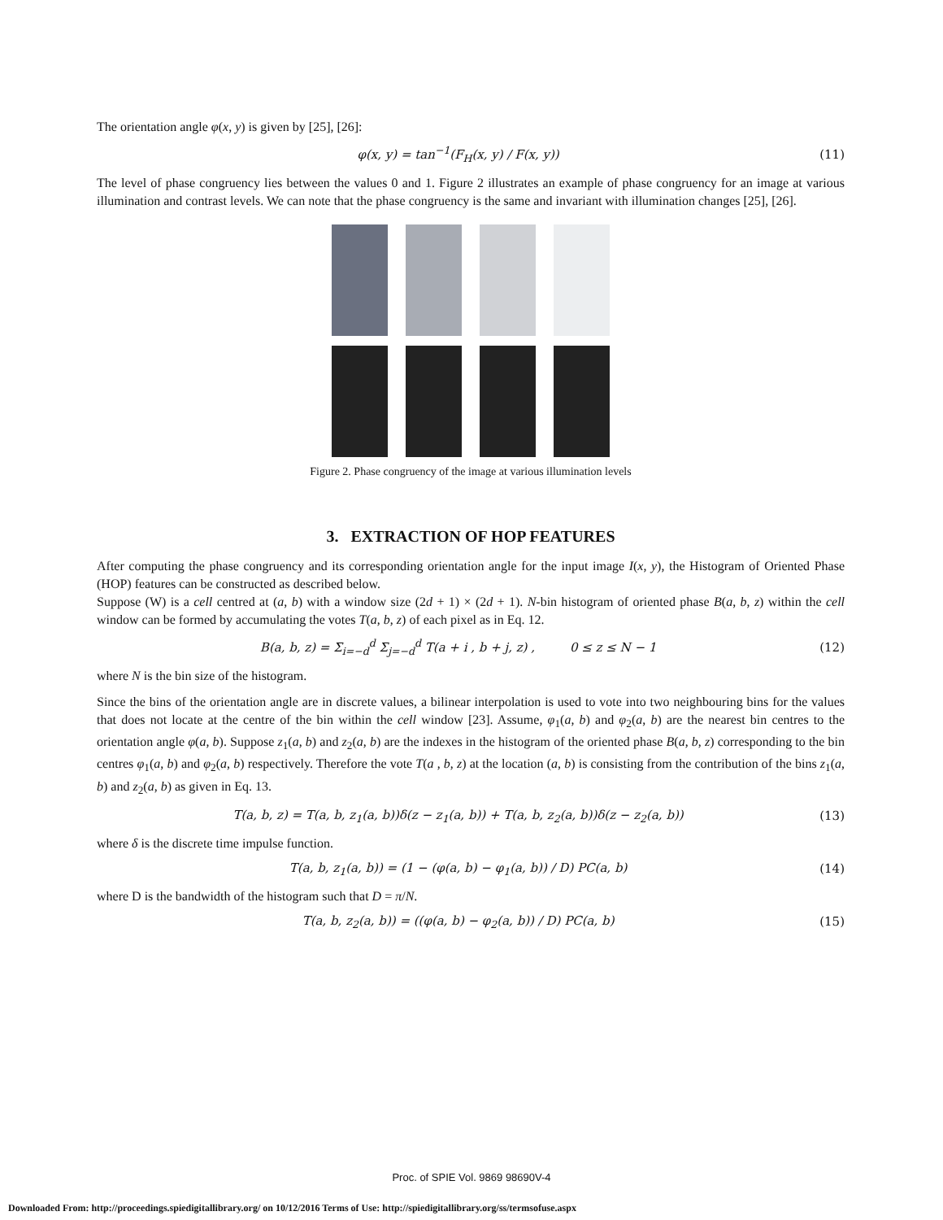The orientation angle φ(x, y) is given by [25], [26]:
φ(x, y) = tan<sup>−1</sup>(F<sub>H</sub>(x, y) / F(x, y)) (11)
The level of phase congruency lies between the values 0 and 1. Figure 2 illustrates an example of phase congruency for an image at various illumination and contrast levels. We can note that the phase congruency is the same and invariant with illumination changes [25], [26].
Figure 2. Phase congruency of the image at various illumination levels
3. EXTRACTION OF HOP FEATURES
After computing the phase congruency and its corresponding orientation angle for the input image I(x, y), the Histogram of Oriented Phase (HOP) features can be constructed as described below.
Suppose (W) is a cell centred at (a, b) with a window size (2d + 1) × (2d + 1). N-bin histogram of oriented phase B(a, b, z) within the cell window can be formed by accumulating the votes T(a, b, z) of each pixel as in Eq. 12.
B(a, b, z) = Σ<sub>i=−d</sub><sup>d</sup> Σ<sub>j=−d</sub><sup>d</sup> T(a + i , b + j, z) , 0 ≤ z ≤ N − 1 (12)
where N is the bin size of the histogram.
Since the bins of the orientation angle are in discrete values, a bilinear interpolation is used to vote into two neighbouring bins for the values that does not locate at the centre of the bin within the cell window [23]. Assume, φ<sub>1</sub>(a, b) and φ<sub>2</sub>(a, b) are the nearest bin centres to the orientation angle φ(a, b). Suppose z<sub>1</sub>(a, b) and z<sub>2</sub>(a, b) are the indexes in the histogram of the oriented phase B(a, b, z) corresponding to the bin centres φ<sub>1</sub>(a, b) and φ<sub>2</sub>(a, b) respectively. Therefore the vote T(a , b, z) at the location (a, b) is consisting from the contribution of the bins z<sub>1</sub>(a, b) and z<sub>2</sub>(a, b) as given in Eq. 13.
T(a, b, z) = T(a, b, z<sub>1</sub>(a, b))δ(z − z<sub>1</sub>(a, b)) + T(a, b, z<sub>2</sub>(a, b))δ(z − z<sub>2</sub>(a, b)) (13)
where δ is the discrete time impulse function.
T(a, b, z<sub>1</sub>(a, b)) = (1 − (φ(a, b) − φ<sub>1</sub>(a, b)) / D) PC(a, b) (14)
where D is the bandwidth of the histogram such that D = π/N.
T(a, b, z<sub>2</sub>(a, b)) = ((φ(a, b) − φ<sub>2</sub>(a, b)) / D) PC(a, b) (15)
Proc. of SPIE Vol. 9869 98690V-4
Downloaded From: http://proceedings.spiedigitallibrary.org/ on 10/12/2016 Terms of Use: http://spiedigitallibrary.org/ss/termsofuse.aspx